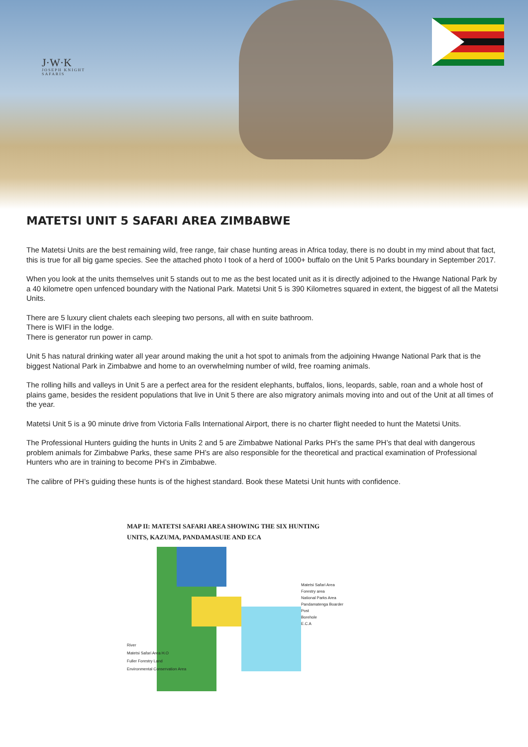J·W·K
JOSEPH KNIGHT
SAFARIS
MATETSI UNIT 5 SAFARI AREA ZIMBABWE
The Matetsi Units are the best remaining wild, free range, fair chase hunting areas in Africa today, there is no doubt in my mind about that fact, this is true for all big game species. See the attached photo I took of a herd of 1000+ buffalo on the Unit 5 Parks boundary in September 2017.
When you look at the units themselves unit 5 stands out to me as the best located unit as it is directly adjoined to the Hwange National Park by a 40 kilometre open unfenced boundary with the National Park. Matetsi Unit 5 is 390 Kilometres squared in extent, the biggest of all the Matetsi Units.
There are 5 luxury client chalets each sleeping two persons, all with en suite bathroom.
There is WIFI in the lodge.
There is generator run power in camp.
Unit 5 has natural drinking water all year around making the unit a hot spot to animals from the adjoining Hwange National Park that is the biggest National Park in Zimbabwe and home to an overwhelming number of wild, free roaming animals.
The rolling hills and valleys in Unit 5 are a perfect area for the resident elephants, buffalos, lions, leopards, sable, roan and a whole host of plains game, besides the resident populations that live in Unit 5 there are also migratory animals moving into and out of the Unit at all times of the year.
Matetsi Unit 5 is a 90 minute drive from Victoria Falls International Airport, there is no charter flight needed to hunt the Matetsi Units.
The Professional Hunters guiding the hunts in Units 2 and 5 are Zimbabwe National Parks PH’s the same PH’s that deal with dangerous problem animals for Zimbabwe Parks, these same PH’s are also responsible for the theoretical and practical examination of Professional Hunters who are in training to become PH’s in Zimbabwe.
The calibre of PH’s guiding these hunts is of the highest standard. Book these Matetsi Unit hunts with confidence.
MAP II: MATETSI SAFARI AREA SHOWING THE SIX HUNTING
UNITS, KAZUMA, PANDAMASUIE AND ECA
Matetsi Safari Area
Forestry area
National Parks Area
Pandamatenga Boarder Post
Borehole
E.C.A
River
Matetsi Safari Area H.O
Fuller Forestry Land
Environmental Conservation Area